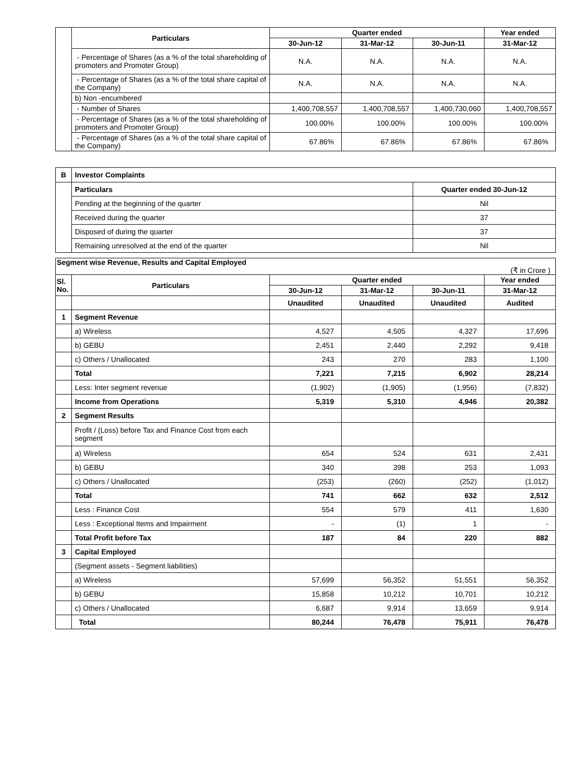| | Particulars | Quarter ended | | | Year ended |
| | | 30-Jun-12 | 31-Mar-12 | 30-Jun-11 | 31-Mar-12 |
| | - Percentage of Shares (as a % of the total shareholding of promoters and Promoter Group) | N.A. | N.A. | N.A. | N.A. |
| | - Percentage of Shares (as a % of the total share capital of the Company) | N.A. | N.A. | N.A. | N.A. |
| | b) Non -encumbered | | | | |
| | - Number of Shares | 1,400,708,557 | 1,400,708,557 | 1,400,730,060 | 1,400,708,557 |
| | - Percentage of Shares (as a % of the total shareholding of promoters and Promoter Group) | 100.00% | 100.00% | 100.00% | 100.00% |
| | - Percentage of Shares (as a % of the total share capital of the Company) | 67.86% | 67.86% | 67.86% | 67.86% |
| B | Investor Complaints | |
| | Particulars | Quarter ended 30-Jun-12 |
| | Pending at the beginning of the quarter | Nil |
| | Received during the quarter | 37 |
| | Disposed of during the quarter | 37 |
| | Remaining unresolved at the end of the quarter | Nil |
| Segment wise Revenue, Results and Capital Employed (₹ in Crore ) | | | | | |
| Sl. No. | Particulars | Quarter ended | | | Year ended |
| | | 30-Jun-12 | 31-Mar-12 | 30-Jun-11 | 31-Mar-12 |
| | | Unaudited | Unaudited | Unaudited | Audited |
| 1 | Segment Revenue | | | | |
| | a) Wireless | 4,527 | 4,505 | 4,327 | 17,696 |
| | b) GEBU | 2,451 | 2,440 | 2,292 | 9,418 |
| | c) Others / Unallocated | 243 | 270 | 283 | 1,100 |
| | Total | 7,221 | 7,215 | 6,902 | 28,214 |
| | Less: Inter segment revenue | (1,902) | (1,905) | (1,956) | (7,832) |
| | Income from Operations | 5,319 | 5,310 | 4,946 | 20,382 |
| 2 | Segment Results | | | | |
| | Profit / (Loss) before Tax and Finance Cost from each segment | | | | |
| | a) Wireless | 654 | 524 | 631 | 2,431 |
| | b) GEBU | 340 | 398 | 253 | 1,093 |
| | c) Others / Unallocated | (253) | (260) | (252) | (1,012) |
| | Total | 741 | 662 | 632 | 2,512 |
| | Less : Finance Cost | 554 | 579 | 411 | 1,630 |
| | Less : Exceptional Items and Impairment | - | (1) | 1 | - |
| | Total Profit before Tax | 187 | 84 | 220 | 882 |
| 3 | Capital Employed | | | | |
| | (Segment assets - Segment liabilities) | | | | |
| | a) Wireless | 57,699 | 56,352 | 51,551 | 56,352 |
| | b) GEBU | 15,858 | 10,212 | 10,701 | 10,212 |
| | c) Others / Unallocated | 6,687 | 9,914 | 13,659 | 9,914 |
| | Total | 80,244 | 76,478 | 75,911 | 76,478 |